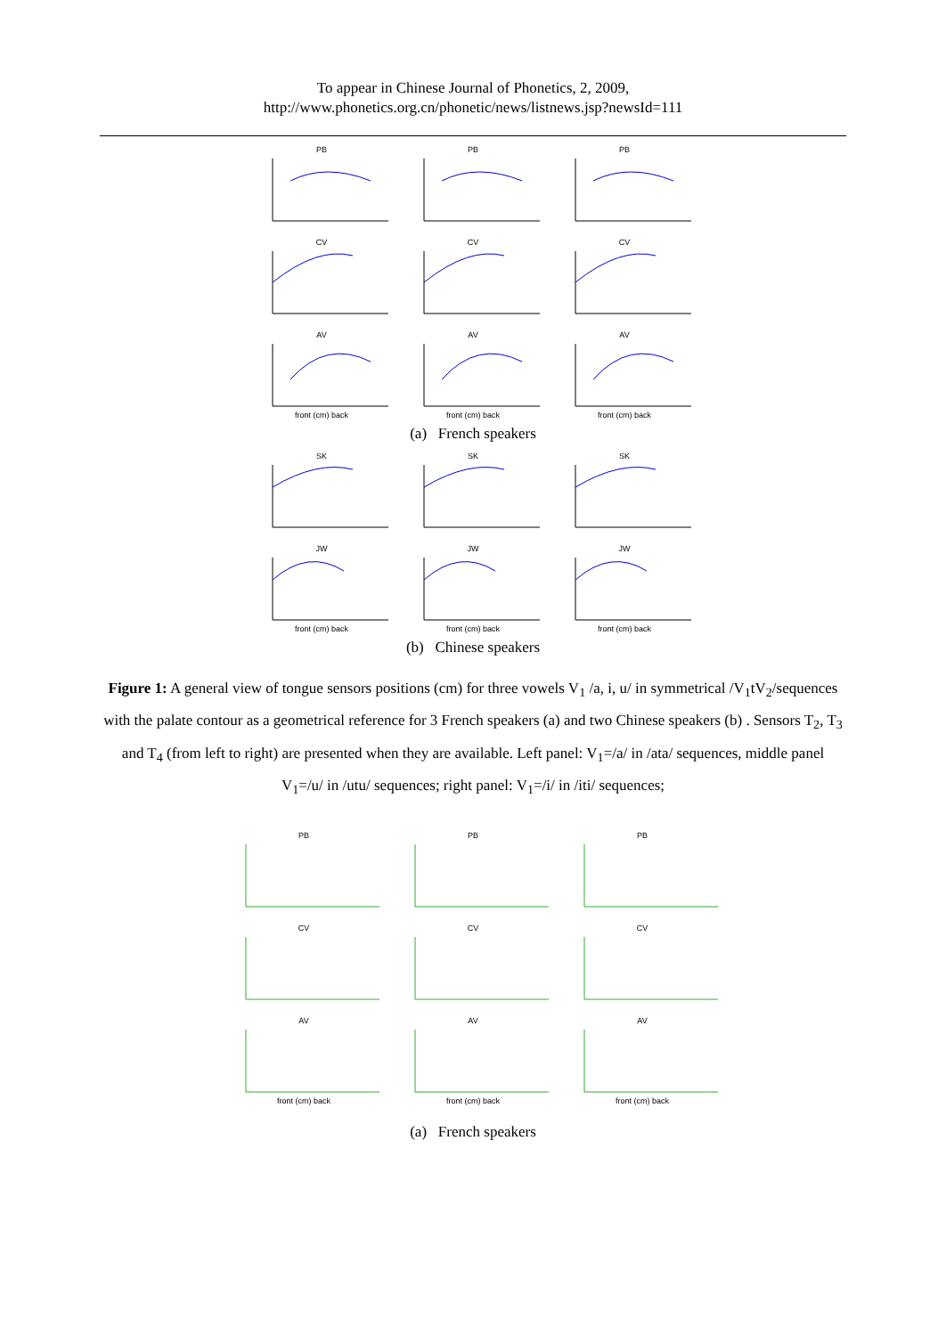To appear in Chinese Journal of Phonetics, 2, 2009,
http://www.phonetics.org.cn/phonetic/news/listnews.jsp?newsId=111
PB
PB
PB
CV
CV
CV
AVfront (cm) back
AVfront (cm) back
AVfront (cm) back
(a) French speakers
SK
SK
SK
JWfront (cm) back
JWfront (cm) back
JWfront (cm) back
(b) Chinese speakers
Figure 1: A general view of tongue sensors positions (cm) for three vowels V<sub>1</sub> /a, i, u/ in symmetrical /V<sub>1</sub>tV<sub>2</sub>/sequences with the palate contour as a geometrical reference for 3 French speakers (a) and two Chinese speakers (b) . Sensors T<sub>2</sub>, T<sub>3</sub> and T<sub>4</sub> (from left to right) are presented when they are available. Left panel: V<sub>1</sub>=/a/ in /ata/ sequences, middle panel V<sub>1</sub>=/u/ in /utu/ sequences; right panel: V<sub>1</sub>=/i/ in /iti/ sequences;
PB
PB
PB
CV
CV
CV
AVfront (cm) back
AVfront (cm) back
AVfront (cm) back
(a) French speakers